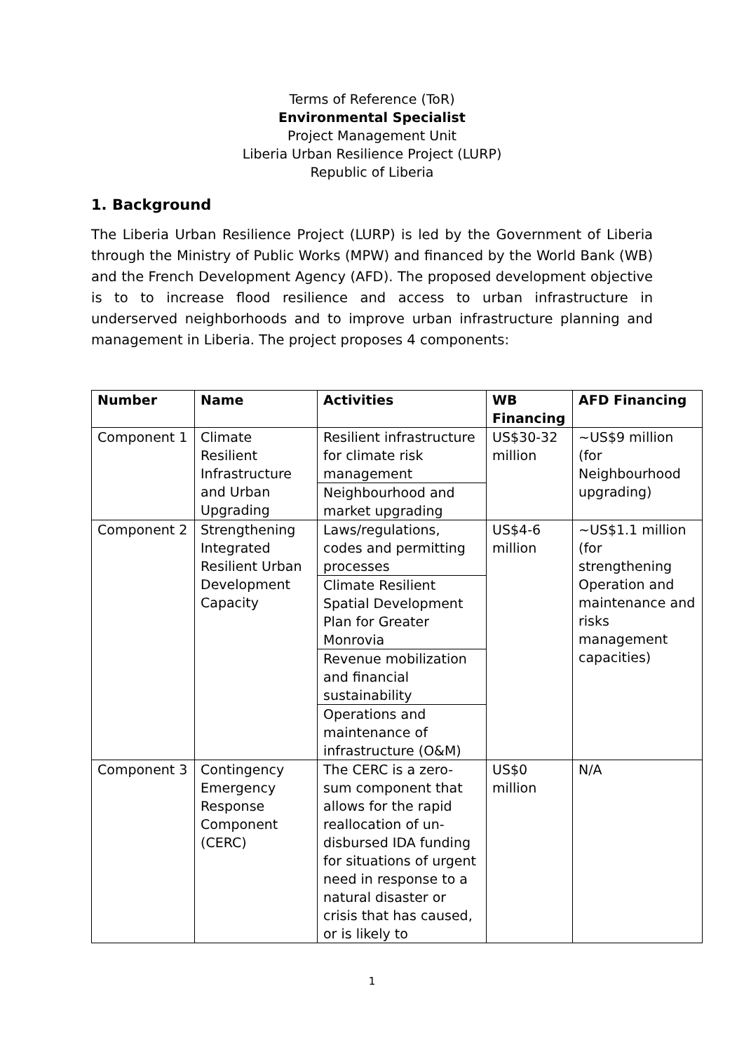Terms of Reference (ToR)
Environmental Specialist
Project Management Unit
Liberia Urban Resilience Project (LURP)
Republic of Liberia
1. Background
The Liberia Urban Resilience Project (LURP) is led by the Government of Liberia through the Ministry of Public Works (MPW) and financed by the World Bank (WB) and the French Development Agency (AFD). The proposed development objective is to to increase flood resilience and access to urban infrastructure in underserved neighborhoods and to improve urban infrastructure planning and management in Liberia. The project proposes 4 components:
| Number | Name | Activities | WB Financing | AFD Financing |
| --- | --- | --- | --- | --- |
| Component 1 | Climate Resilient Infrastructure and Urban Upgrading | Resilient infrastructure for climate risk management Neighbourhood and market upgrading | US$30-32 million | ~US$9 million (for Neighbourhood upgrading) |
| Component 2 | Strengthening Integrated Resilient Urban Development Capacity | Laws/regulations, codes and permitting processes Climate Resilient Spatial Development Plan for Greater Monrovia Revenue mobilization and financial sustainability Operations and maintenance of infrastructure (O&M) | US$4-6 million | ~US$1.1 million (for strengthening Operation and maintenance and risks management capacities) |
| Component 3 | Contingency Emergency Response Component (CERC) | The CERC is a zero-sum component that allows for the rapid reallocation of un-disbursed IDA funding for situations of urgent need in response to a natural disaster or crisis that has caused, or is likely to | US$0 million | N/A |
1